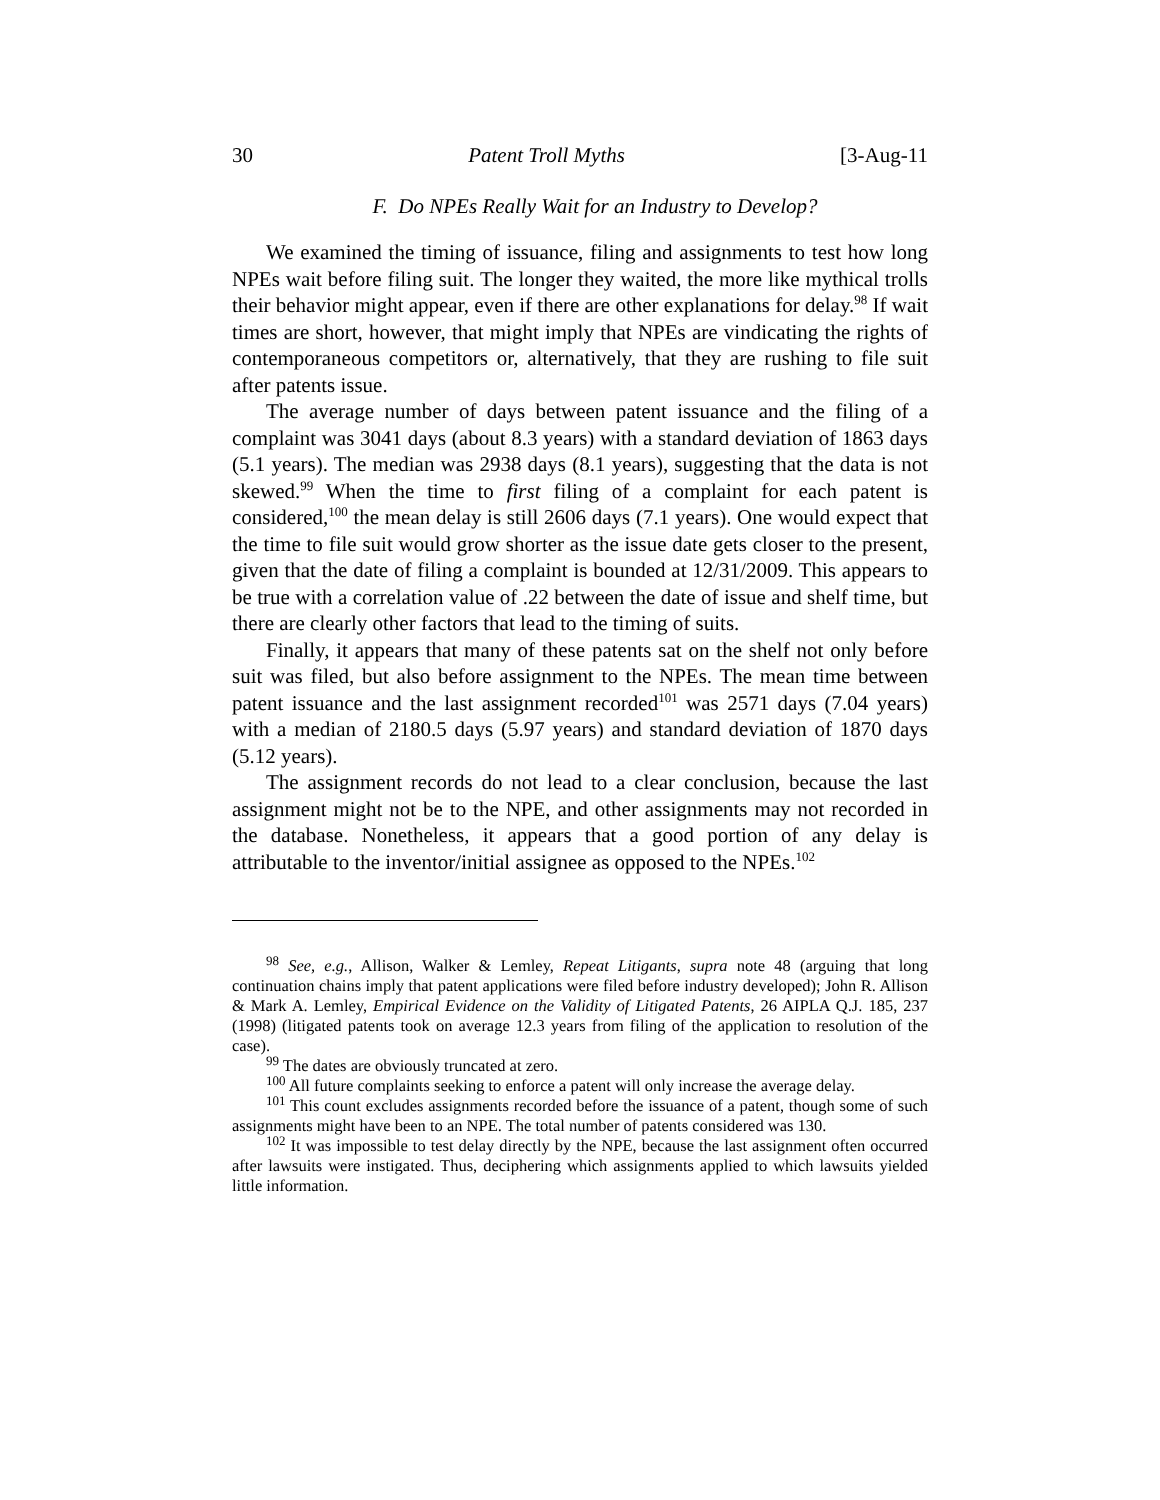30 Patent Troll Myths [3-Aug-11
F. Do NPEs Really Wait for an Industry to Develop?
We examined the timing of issuance, filing and assignments to test how long NPEs wait before filing suit. The longer they waited, the more like mythical trolls their behavior might appear, even if there are other explanations for delay.<sup>98</sup> If wait times are short, however, that might imply that NPEs are vindicating the rights of contemporaneous competitors or, alternatively, that they are rushing to file suit after patents issue.
The average number of days between patent issuance and the filing of a complaint was 3041 days (about 8.3 years) with a standard deviation of 1863 days (5.1 years). The median was 2938 days (8.1 years), suggesting that the data is not skewed.<sup>99</sup> When the time to first filing of a complaint for each patent is considered,<sup>100</sup> the mean delay is still 2606 days (7.1 years). One would expect that the time to file suit would grow shorter as the issue date gets closer to the present, given that the date of filing a complaint is bounded at 12/31/2009. This appears to be true with a correlation value of .22 between the date of issue and shelf time, but there are clearly other factors that lead to the timing of suits.
Finally, it appears that many of these patents sat on the shelf not only before suit was filed, but also before assignment to the NPEs. The mean time between patent issuance and the last assignment recorded<sup>101</sup> was 2571 days (7.04 years) with a median of 2180.5 days (5.97 years) and standard deviation of 1870 days (5.12 years).
The assignment records do not lead to a clear conclusion, because the last assignment might not be to the NPE, and other assignments may not recorded in the database. Nonetheless, it appears that a good portion of any delay is attributable to the inventor/initial assignee as opposed to the NPEs.<sup>102</sup>
<sup>98</sup> See, e.g., Allison, Walker & Lemley, Repeat Litigants, supra note 48 (arguing that long continuation chains imply that patent applications were filed before industry developed); John R. Allison & Mark A. Lemley, Empirical Evidence on the Validity of Litigated Patents, 26 AIPLA Q.J. 185, 237 (1998) (litigated patents took on average 12.3 years from filing of the application to resolution of the case).
<sup>99</sup> The dates are obviously truncated at zero.
<sup>100</sup> All future complaints seeking to enforce a patent will only increase the average delay.
<sup>101</sup> This count excludes assignments recorded before the issuance of a patent, though some of such assignments might have been to an NPE. The total number of patents considered was 130.
<sup>102</sup> It was impossible to test delay directly by the NPE, because the last assignment often occurred after lawsuits were instigated. Thus, deciphering which assignments applied to which lawsuits yielded little information.